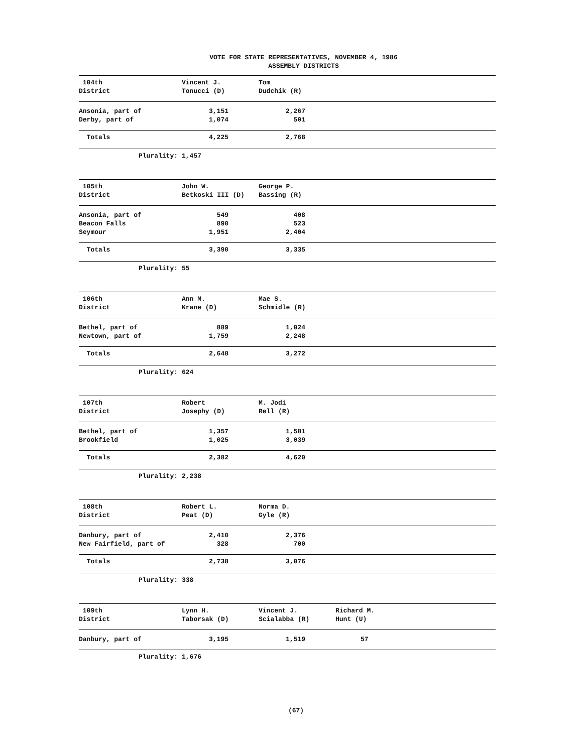VOTE FOR STATE REPRESENTATIVES, NOVEMBER 4, 1986
ASSEMBLY DISTRICTS
| 104th | Vincent J. | Tom | |
| District | Tonucci (D) | Dudchik (R) | |
| Ansonia, part of | 3,151 | 2,267 | |
| Derby, part of | 1,074 | 501 | |
| Totals | 4,225 | 2,768 | |
| Plurality: | 1,457 | | |
| 105th | John W. | George P. | |
| District | Betkoski III (D) | Bassing (R) | |
| Ansonia, part of | 549 | 408 | |
| Beacon Falls | 890 | 523 | |
| Seymour | 1,951 | 2,404 | |
| Totals | 3,390 | 3,335 | |
| Plurality: | 55 | | |
| 106th | Ann M. | Mae S. | |
| District | Krane (D) | Schmidle (R) | |
| Bethel, part of | 889 | 1,024 | |
| Newtown, part of | 1,759 | 2,248 | |
| Totals | 2,648 | 3,272 | |
| Plurality: | 624 | | |
| 107th | Robert | M. Jodi | |
| District | Josephy (D) | Rell (R) | |
| Bethel, part of | 1,357 | 1,581 | |
| Brookfield | 1,025 | 3,039 | |
| Totals | 2,382 | 4,620 | |
| Plurality: | 2,238 | | |
| 108th | Robert L. | Norma D. | |
| District | Peat (D) | Gyle (R) | |
| Danbury, part of | 2,410 | 2,376 | |
| New Fairfield, part of | 328 | 700 | |
| Totals | 2,738 | 3,076 | |
| Plurality: | 338 | | |
| 109th | Lynn H. | Vincent J. | Richard M. |
| District | Taborsak (D) | Scialabba (R) | Hunt (U) |
| Danbury, part of | 3,195 | 1,519 | 57 |
| Plurality: | 1,676 | | |
(67)